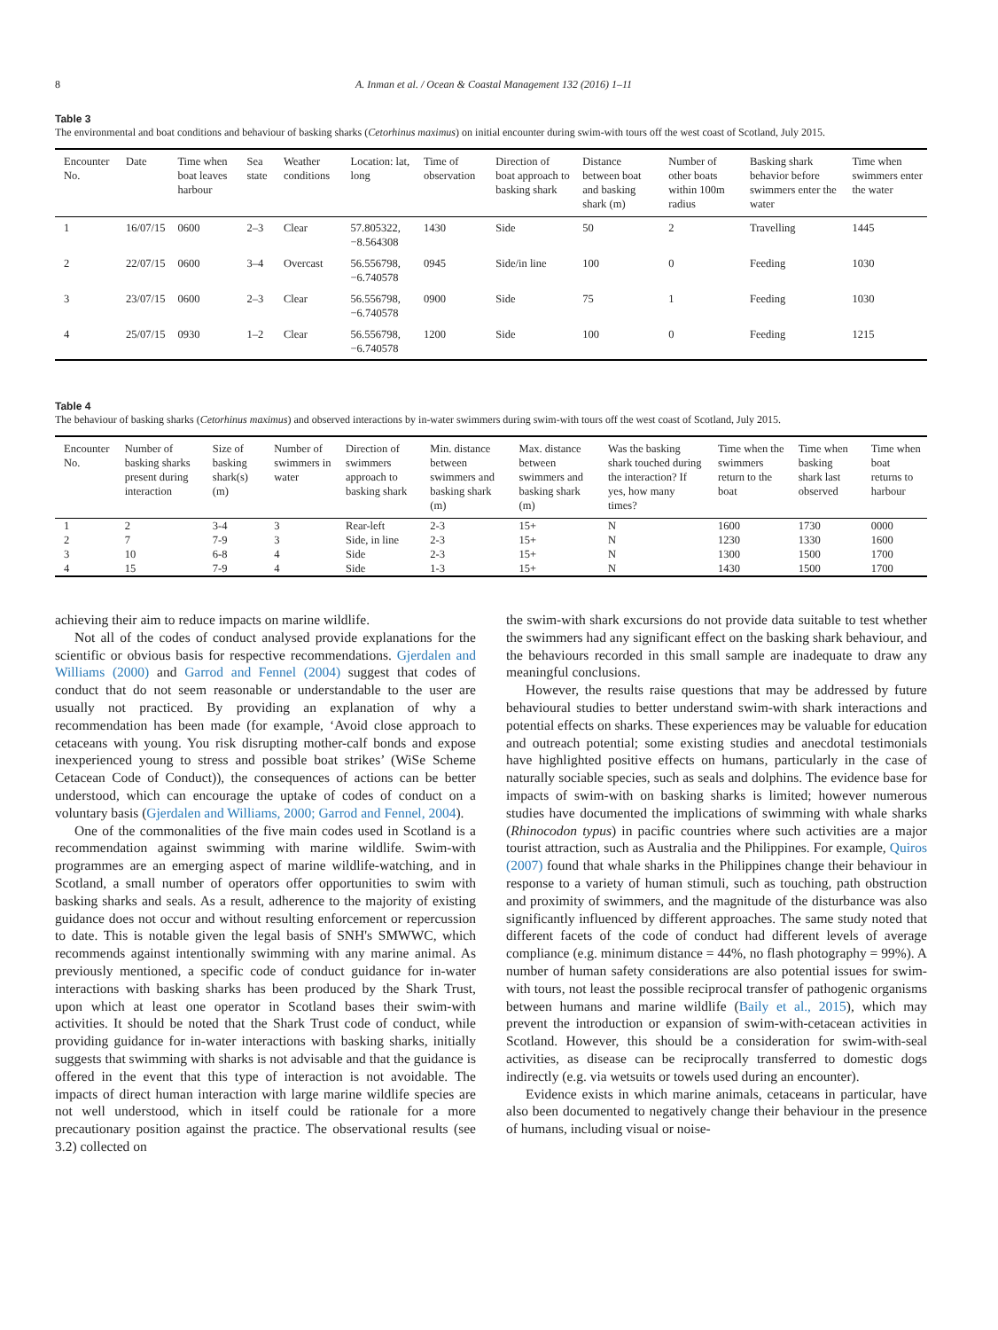8 A. Inman et al. / Ocean & Coastal Management 132 (2016) 1–11
Table 3
The environmental and boat conditions and behaviour of basking sharks (Cetorhinus maximus) on initial encounter during swim-with tours off the west coast of Scotland, July 2015.
| Encounter No. | Date | Time when boat leaves harbour | Sea state | Weather conditions | Location: lat, long | Time of observation | Direction of boat approach to basking shark | Distance between boat and basking shark (m) | Number of other boats within 100m radius | Basking shark behavior before swimmers enter the water | Time when swimmers enter the water |
| --- | --- | --- | --- | --- | --- | --- | --- | --- | --- | --- | --- |
| 1 | 16/07/15 | 0600 | 2–3 | Clear | 57.805322, −8.564308 | 1430 | Side | 50 | 2 | Travelling | 1445 |
| 2 | 22/07/15 | 0600 | 3–4 | Overcast | 56.556798, −6.740578 | 0945 | Side/in line | 100 | 0 | Feeding | 1030 |
| 3 | 23/07/15 | 0600 | 2–3 | Clear | 56.556798, −6.740578 | 0900 | Side | 75 | 1 | Feeding | 1030 |
| 4 | 25/07/15 | 0930 | 1–2 | Clear | 56.556798, −6.740578 | 1200 | Side | 100 | 0 | Feeding | 1215 |
Table 4
The behaviour of basking sharks (Cetorhinus maximus) and observed interactions by in-water swimmers during swim-with tours off the west coast of Scotland, July 2015.
| Encounter No. | Number of basking sharks present during interaction | Size of basking shark(s) (m) | Number of swimmers in water | Direction of swimmers approach to basking shark | Min. distance between swimmers and basking shark (m) | Max. distance between swimmers and basking shark (m) | Was the basking shark touched during the interaction? If yes, how many times? | Time when the swimmers return to the boat | Time when basking shark last observed | Time when boat returns to harbour |
| --- | --- | --- | --- | --- | --- | --- | --- | --- | --- | --- |
| 1 | 2 | 3-4 | 3 | Rear-left | 2-3 | 15+ | N | 1600 | 1730 | 0000 |
| 2 | 7 | 7-9 | 3 | Side, in line | 2-3 | 15+ | N | 1230 | 1330 | 1600 |
| 3 | 10 | 6-8 | 4 | Side | 2-3 | 15+ | N | 1300 | 1500 | 1700 |
| 4 | 15 | 7-9 | 4 | Side | 1-3 | 15+ | N | 1430 | 1500 | 1700 |
achieving their aim to reduce impacts on marine wildlife.
Not all of the codes of conduct analysed provide explanations for the scientific or obvious basis for respective recommendations. Gjerdalen and Williams (2000) and Garrod and Fennel (2004) suggest that codes of conduct that do not seem reasonable or understandable to the user are usually not practiced. By providing an explanation of why a recommendation has been made (for example, ‘Avoid close approach to cetaceans with young. You risk disrupting mother-calf bonds and expose inexperienced young to stress and possible boat strikes’ (WiSe Scheme Cetacean Code of Conduct)), the consequences of actions can be better understood, which can encourage the uptake of codes of conduct on a voluntary basis (Gjerdalen and Williams, 2000; Garrod and Fennel, 2004).
One of the commonalities of the five main codes used in Scotland is a recommendation against swimming with marine wildlife. Swim-with programmes are an emerging aspect of marine wildlife-watching, and in Scotland, a small number of operators offer opportunities to swim with basking sharks and seals. As a result, adherence to the majority of existing guidance does not occur and without resulting enforcement or repercussion to date. This is notable given the legal basis of SNH's SMWWC, which recommends against intentionally swimming with any marine animal. As previously mentioned, a specific code of conduct guidance for in-water interactions with basking sharks has been produced by the Shark Trust, upon which at least one operator in Scotland bases their swim-with activities. It should be noted that the Shark Trust code of conduct, while providing guidance for in-water interactions with basking sharks, initially suggests that swimming with sharks is not advisable and that the guidance is offered in the event that this type of interaction is not avoidable. The impacts of direct human interaction with large marine wildlife species are not well understood, which in itself could be rationale for a more precautionary position against the practice. The observational results (see 3.2) collected on
the swim-with shark excursions do not provide data suitable to test whether the swimmers had any significant effect on the basking shark behaviour, and the behaviours recorded in this small sample are inadequate to draw any meaningful conclusions.
However, the results raise questions that may be addressed by future behavioural studies to better understand swim-with shark interactions and potential effects on sharks. These experiences may be valuable for education and outreach potential; some existing studies and anecdotal testimonials have highlighted positive effects on humans, particularly in the case of naturally sociable species, such as seals and dolphins. The evidence base for impacts of swim-with on basking sharks is limited; however numerous studies have documented the implications of swimming with whale sharks (Rhinocodon typus) in pacific countries where such activities are a major tourist attraction, such as Australia and the Philippines. For example, Quiros (2007) found that whale sharks in the Philippines change their behaviour in response to a variety of human stimuli, such as touching, path obstruction and proximity of swimmers, and the magnitude of the disturbance was also significantly influenced by different approaches. The same study noted that different facets of the code of conduct had different levels of average compliance (e.g. minimum distance = 44%, no flash photography = 99%). A number of human safety considerations are also potential issues for swim-with tours, not least the possible reciprocal transfer of pathogenic organisms between humans and marine wildlife (Baily et al., 2015), which may prevent the introduction or expansion of swim-with-cetacean activities in Scotland. However, this should be a consideration for swim-with-seal activities, as disease can be reciprocally transferred to domestic dogs indirectly (e.g. via wetsuits or towels used during an encounter).
Evidence exists in which marine animals, cetaceans in particular, have also been documented to negatively change their behaviour in the presence of humans, including visual or noise-